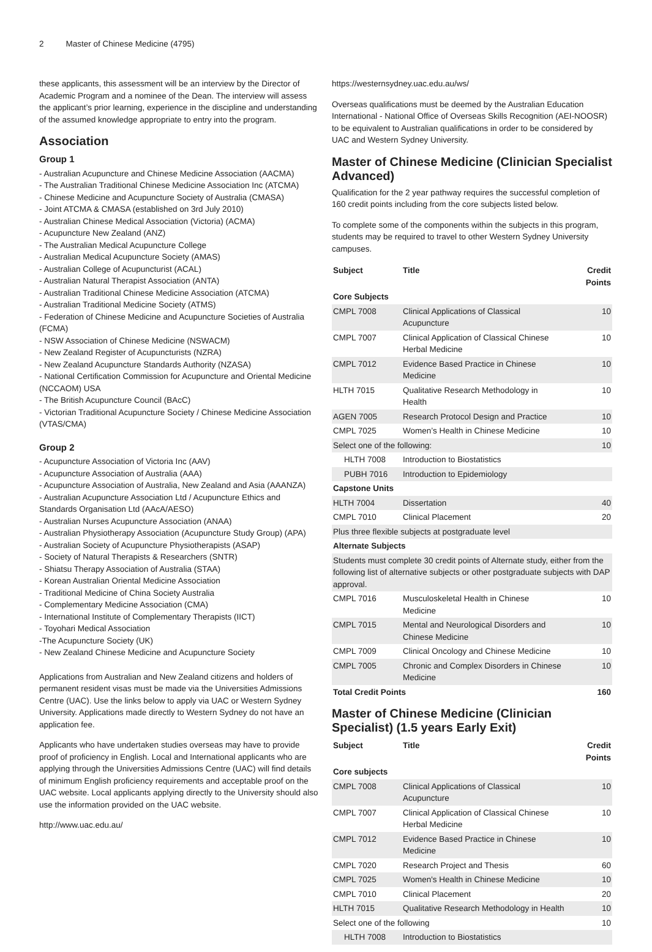2 Master of Chinese Medicine (4795)
these applicants, this assessment will be an interview by the Director of Academic Program and a nominee of the Dean. The interview will assess the applicant’s prior learning, experience in the discipline and understanding of the assumed knowledge appropriate to entry into the program.
Association
Group 1
- Australian Acupuncture and Chinese Medicine Association (AACMA)
- The Australian Traditional Chinese Medicine Association Inc (ATCMA)
- Chinese Medicine and Acupuncture Society of Australia (CMASA)
- Joint ATCMA & CMASA (established on 3rd July 2010)
- Australian Chinese Medical Association (Victoria) (ACMA)
- Acupuncture New Zealand (ANZ)
- The Australian Medical Acupuncture College
- Australian Medical Acupuncture Society (AMAS)
- Australian College of Acupuncturist (ACAL)
- Australian Natural Therapist Association (ANTA)
- Australian Traditional Chinese Medicine Association (ATCMA)
- Australian Traditional Medicine Society (ATMS)
- Federation of Chinese Medicine and Acupuncture Societies of Australia (FCMA)
- NSW Association of Chinese Medicine (NSWACM)
- New Zealand Register of Acupuncturists (NZRA)
- New Zealand Acupuncture Standards Authority (NZASA)
- National Certification Commission for Acupuncture and Oriental Medicine (NCCAOM) USA
- The British Acupuncture Council (BAcC)
- Victorian Traditional Acupuncture Society / Chinese Medicine Association (VTAS/CMA)
Group 2
- Acupuncture Association of Victoria Inc (AAV)
- Acupuncture Association of Australia (AAA)
- Acupuncture Association of Australia, New Zealand and Asia (AAANZA)
- Australian Acupuncture Association Ltd / Acupuncture Ethics and Standards Organisation Ltd (AAcA/AESO)
- Australian Nurses Acupuncture Association (ANAA)
- Australian Physiotherapy Association (Acupuncture Study Group) (APA)
- Australian Society of Acupuncture Physiotherapists (ASAP)
- Society of Natural Therapists & Researchers (SNTR)
- Shiatsu Therapy Association of Australia (STAA)
- Korean Australian Oriental Medicine Association
- Traditional Medicine of China Society Australia
- Complementary Medicine Association (CMA)
- International Institute of Complementary Therapists (IICT)
- Toyohari Medical Association
-The Acupuncture Society (UK)
- New Zealand Chinese Medicine and Acupuncture Society
Applications from Australian and New Zealand citizens and holders of permanent resident visas must be made via the Universities Admissions Centre (UAC). Use the links below to apply via UAC or Western Sydney University. Applications made directly to Western Sydney do not have an application fee.
Applicants who have undertaken studies overseas may have to provide proof of proficiency in English. Local and International applicants who are applying through the Universities Admissions Centre (UAC) will find details of minimum English proficiency requirements and acceptable proof on the UAC website. Local applicants applying directly to the University should also use the information provided on the UAC website.
http://www.uac.edu.au/
https://westernsydney.uac.edu.au/ws/
Overseas qualifications must be deemed by the Australian Education International - National Office of Overseas Skills Recognition (AEI-NOOSR) to be equivalent to Australian qualifications in order to be considered by UAC and Western Sydney University.
Master of Chinese Medicine (Clinician Specialist Advanced)
Qualification for the 2 year pathway requires the successful completion of 160 credit points including from the core subjects listed below.
To complete some of the components within the subjects in this program, students may be required to travel to other Western Sydney University campuses.
| Subject | Title | Credit Points |
| --- | --- | --- |
| Core Subjects | | |
| CMPL 7008 | Clinical Applications of Classical Acupuncture | 10 |
| CMPL 7007 | Clinical Application of Classical Chinese Herbal Medicine | 10 |
| CMPL 7012 | Evidence Based Practice in Chinese Medicine | 10 |
| HLTH 7015 | Qualitative Research Methodology in Health | 10 |
| AGEN 7005 | Research Protocol Design and Practice | 10 |
| CMPL 7025 | Women’s Health in Chinese Medicine | 10 |
| Select one of the following: | | 10 |
| HLTH 7008 | Introduction to Biostatistics | |
| PUBH 7016 | Introduction to Epidemiology | |
| Capstone Units | | |
| HLTH 7004 | Dissertation | 40 |
| CMPL 7010 | Clinical Placement | 20 |
| Plus three flexible subjects at postgraduate level | | |
| Alternate Subjects | | |
| Students must complete 30 credit points of Alternate study, either from the following list of alternative subjects or other postgraduate subjects with DAP approval. | | |
| CMPL 7016 | Musculoskeletal Health in Chinese Medicine | 10 |
| CMPL 7015 | Mental and Neurological Disorders and Chinese Medicine | 10 |
| CMPL 7009 | Clinical Oncology and Chinese Medicine | 10 |
| CMPL 7005 | Chronic and Complex Disorders in Chinese Medicine | 10 |
| Total Credit Points | | 160 |
Master of Chinese Medicine (Clinician Specialist) (1.5 years Early Exit)
| Subject | Title | Credit Points |
| --- | --- | --- |
| Core subjects | | |
| CMPL 7008 | Clinical Applications of Classical Acupuncture | 10 |
| CMPL 7007 | Clinical Application of Classical Chinese Herbal Medicine | 10 |
| CMPL 7012 | Evidence Based Practice in Chinese Medicine | 10 |
| CMPL 7020 | Research Project and Thesis | 60 |
| CMPL 7025 | Women's Health in Chinese Medicine | 10 |
| CMPL 7010 | Clinical Placement | 20 |
| HLTH 7015 | Qualitative Research Methodology in Health | 10 |
| Select one of the following | | 10 |
| HLTH 7008 | Introduction to Biostatistics | |